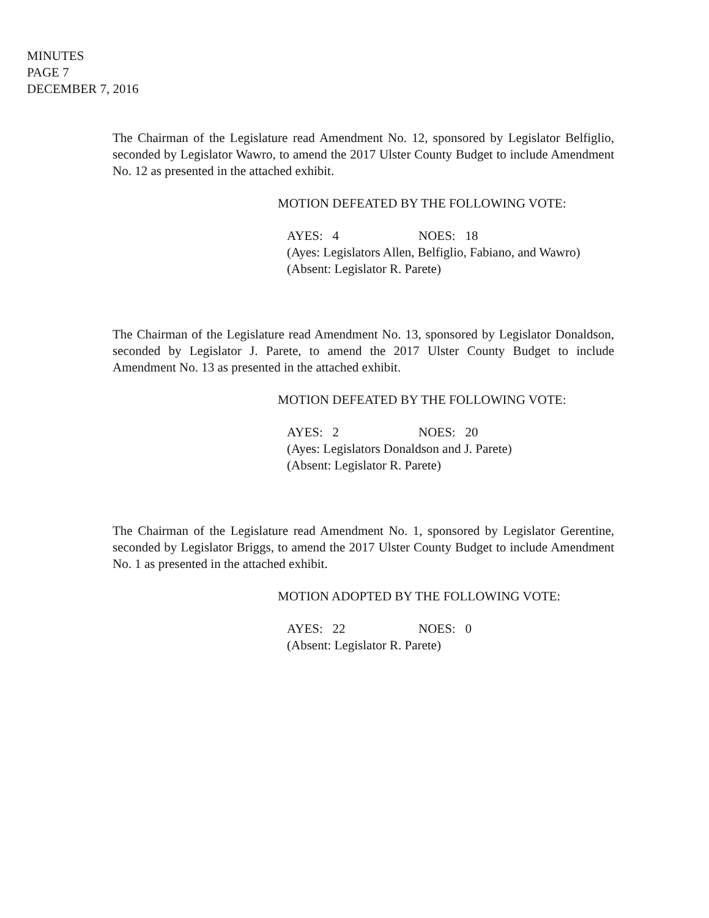MINUTES
PAGE 7
DECEMBER 7, 2016
The Chairman of the Legislature read Amendment No. 12, sponsored by Legislator Belfiglio, seconded by Legislator Wawro, to amend the 2017 Ulster County Budget to include Amendment No. 12 as presented in the attached exhibit.
MOTION DEFEATED BY THE FOLLOWING VOTE:
AYES: 4 NOES: 18
(Ayes: Legislators Allen, Belfiglio, Fabiano, and Wawro)
(Absent: Legislator R. Parete)
The Chairman of the Legislature read Amendment No. 13, sponsored by Legislator Donaldson, seconded by Legislator J. Parete, to amend the 2017 Ulster County Budget to include Amendment No. 13 as presented in the attached exhibit.
MOTION DEFEATED BY THE FOLLOWING VOTE:
AYES: 2 NOES: 20
(Ayes: Legislators Donaldson and J. Parete)
(Absent: Legislator R. Parete)
The Chairman of the Legislature read Amendment No. 1, sponsored by Legislator Gerentine, seconded by Legislator Briggs, to amend the 2017 Ulster County Budget to include Amendment No. 1 as presented in the attached exhibit.
MOTION ADOPTED BY THE FOLLOWING VOTE:
AYES: 22 NOES: 0
(Absent: Legislator R. Parete)